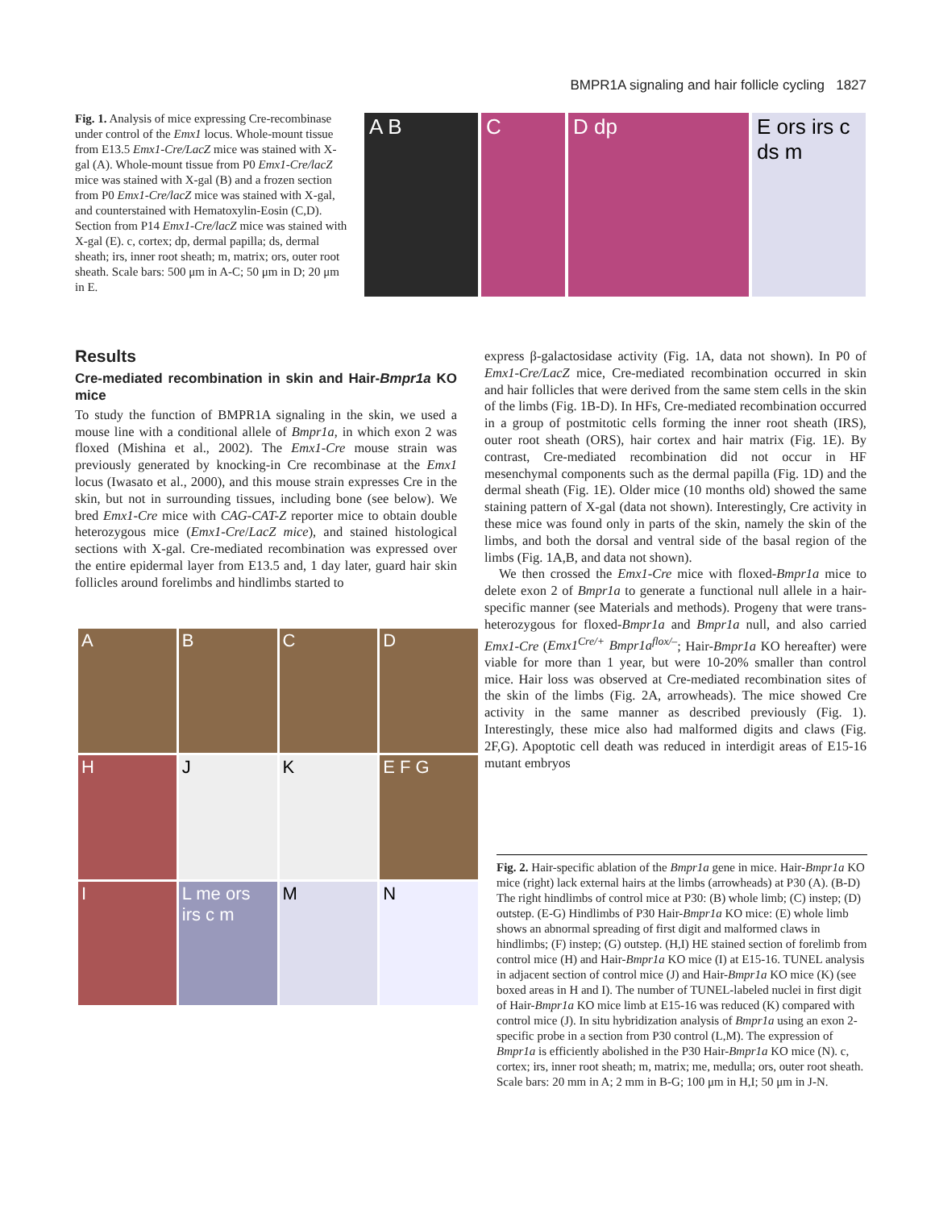BMPR1A signaling and hair follicle cycling 1827
Fig. 1. Analysis of mice expressing Cre-recombinase under control of the Emx1 locus. Whole-mount tissue from E13.5 Emx1-Cre/LacZ mice was stained with X-gal (A). Whole-mount tissue from P0 Emx1-Cre/lacZ mice was stained with X-gal (B) and a frozen section from P0 Emx1-Cre/lacZ mice was stained with X-gal, and counterstained with Hematoxylin-Eosin (C,D). Section from P14 Emx1-Cre/lacZ mice was stained with X-gal (E). c, cortex; dp, dermal papilla; ds, dermal sheath; irs, inner root sheath; m, matrix; ors, outer root sheath. Scale bars: 500 μm in A-C; 50 μm in D; 20 μm in E.
A B C D dp E ors irs c ds m
Results
Cre-mediated recombination in skin and Hair-Bmpr1a KO mice
To study the function of BMPR1A signaling in the skin, we used a mouse line with a conditional allele of Bmpr1a, in which exon 2 was floxed (Mishina et al., 2002). The Emx1-Cre mouse strain was previously generated by knocking-in Cre recombinase at the Emx1 locus (Iwasato et al., 2000), and this mouse strain expresses Cre in the skin, but not in surrounding tissues, including bone (see below). We bred Emx1-Cre mice with CAG-CAT-Z reporter mice to obtain double heterozygous mice (Emx1-Cre/LacZ mice), and stained histological sections with X-gal. Cre-mediated recombination was expressed over the entire epidermal layer from E13.5 and, 1 day later, guard hair skin follicles around forelimbs and hindlimbs started to
A
B
C
D
H
J
K
E F G
I
L me ors irs c m
M
N
express β-galactosidase activity (Fig. 1A, data not shown). In P0 of Emx1-Cre/LacZ mice, Cre-mediated recombination occurred in skin and hair follicles that were derived from the same stem cells in the skin of the limbs (Fig. 1B-D). In HFs, Cre-mediated recombination occurred in a group of postmitotic cells forming the inner root sheath (IRS), outer root sheath (ORS), hair cortex and hair matrix (Fig. 1E). By contrast, Cre-mediated recombination did not occur in HF mesenchymal components such as the dermal papilla (Fig. 1D) and the dermal sheath (Fig. 1E). Older mice (10 months old) showed the same staining pattern of X-gal (data not shown). Interestingly, Cre activity in these mice was found only in parts of the skin, namely the skin of the limbs, and both the dorsal and ventral side of the basal region of the limbs (Fig. 1A,B, and data not shown).
We then crossed the Emx1-Cre mice with floxed-Bmpr1a mice to delete exon 2 of Bmpr1a to generate a functional null allele in a hair-specific manner (see Materials and methods). Progeny that were trans-heterozygous for floxed-Bmpr1a and Bmpr1a null, and also carried Emx1-Cre (Emx1<sup>Cre/+</sup> Bmpr1a<sup>flox/–</sup>; Hair-Bmpr1a KO hereafter) were viable for more than 1 year, but were 10-20% smaller than control mice. Hair loss was observed at Cre-mediated recombination sites of the skin of the limbs (Fig. 2A, arrowheads). The mice showed Cre activity in the same manner as described previously (Fig. 1). Interestingly, these mice also had malformed digits and claws (Fig. 2F,G). Apoptotic cell death was reduced in interdigit areas of E15-16 mutant embryos
Fig. 2. Hair-specific ablation of the Bmpr1a gene in mice. Hair-Bmpr1a KO mice (right) lack external hairs at the limbs (arrowheads) at P30 (A). (B-D) The right hindlimbs of control mice at P30: (B) whole limb; (C) instep; (D) outstep. (E-G) Hindlimbs of P30 Hair-Bmpr1a KO mice: (E) whole limb shows an abnormal spreading of first digit and malformed claws in hindlimbs; (F) instep; (G) outstep. (H,I) HE stained section of forelimb from control mice (H) and Hair-Bmpr1a KO mice (I) at E15-16. TUNEL analysis in adjacent section of control mice (J) and Hair-Bmpr1a KO mice (K) (see boxed areas in H and I). The number of TUNEL-labeled nuclei in first digit of Hair-Bmpr1a KO mice limb at E15-16 was reduced (K) compared with control mice (J). In situ hybridization analysis of Bmpr1a using an exon 2-specific probe in a section from P30 control (L,M). The expression of Bmpr1a is efficiently abolished in the P30 Hair-Bmpr1a KO mice (N). c, cortex; irs, inner root sheath; m, matrix; me, medulla; ors, outer root sheath. Scale bars: 20 mm in A; 2 mm in B-G; 100 μm in H,I; 50 μm in J-N.